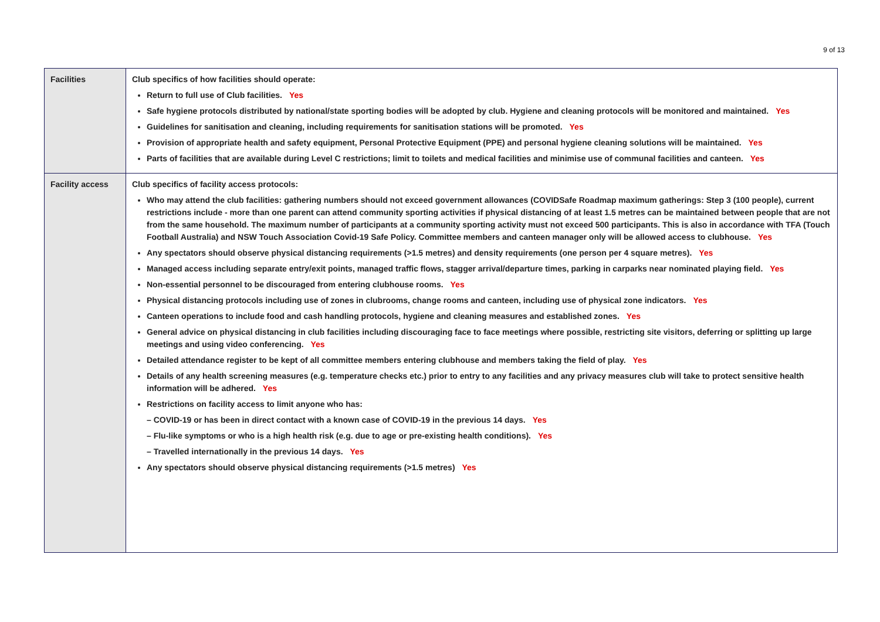9 of 13
| Facilities | Club specifics of how facilities should operate: Return to full use of Club facilities. Yes Safe hygiene protocols distributed by national/state sporting bodies will be adopted by club. Hygiene and cleaning protocols will be monitored and maintained. Yes Guidelines for sanitisation and cleaning, including requirements for sanitisation stations will be promoted. Yes Provision of appropriate health and safety equipment, Personal Protective Equipment (PPE) and personal hygiene cleaning solutions will be maintained. Yes Parts of facilities that are available during Level C restrictions; limit to toilets and medical facilities and minimise use of communal facilities and canteen. Yes |
| Facility access | Club specifics of facility access protocols: Who may attend the club facilities: gathering numbers should not exceed government allowances (COVIDSafe Roadmap maximum gatherings: Step 3 (100 people), current restrictions include - more than one parent can attend community sporting activities if physical distancing of at least 1.5 metres can be maintained between people that are not from the same household. The maximum number of participants at a community sporting activity must not exceed 500 participants. This is also in accordance with TFA (Touch Football Australia) and NSW Touch Association Covid-19 Safe Policy. Committee members and canteen manager only will be allowed access to clubhouse. Yes Any spectators should observe physical distancing requirements (>1.5 metres) and density requirements (one person per 4 square metres). Yes Managed access including separate entry/exit points, managed traffic flows, stagger arrival/departure times, parking in carparks near nominated playing field. Yes Non-essential personnel to be discouraged from entering clubhouse rooms. Yes Physical distancing protocols including use of zones in clubrooms, change rooms and canteen, including use of physical zone indicators. Yes Canteen operations to include food and cash handling protocols, hygiene and cleaning measures and established zones. Yes General advice on physical distancing in club facilities including discouraging face to face meetings where possible, restricting site visitors, deferring or splitting up large meetings and using video conferencing. Yes Detailed attendance register to be kept of all committee members entering clubhouse and members taking the field of play. Yes Details of any health screening measures (e.g. temperature checks etc.) prior to entry to any facilities and any privacy measures club will take to protect sensitive health information will be adhered. Yes Restrictions on facility access to limit anyone who has: – COVID-19 or has been in direct contact with a known case of COVID-19 in the previous 14 days. Yes – Flu-like symptoms or who is a high health risk (e.g. due to age or pre-existing health conditions). Yes – Travelled internationally in the previous 14 days. Yes Any spectators should observe physical distancing requirements (>1.5 metres) Yes |